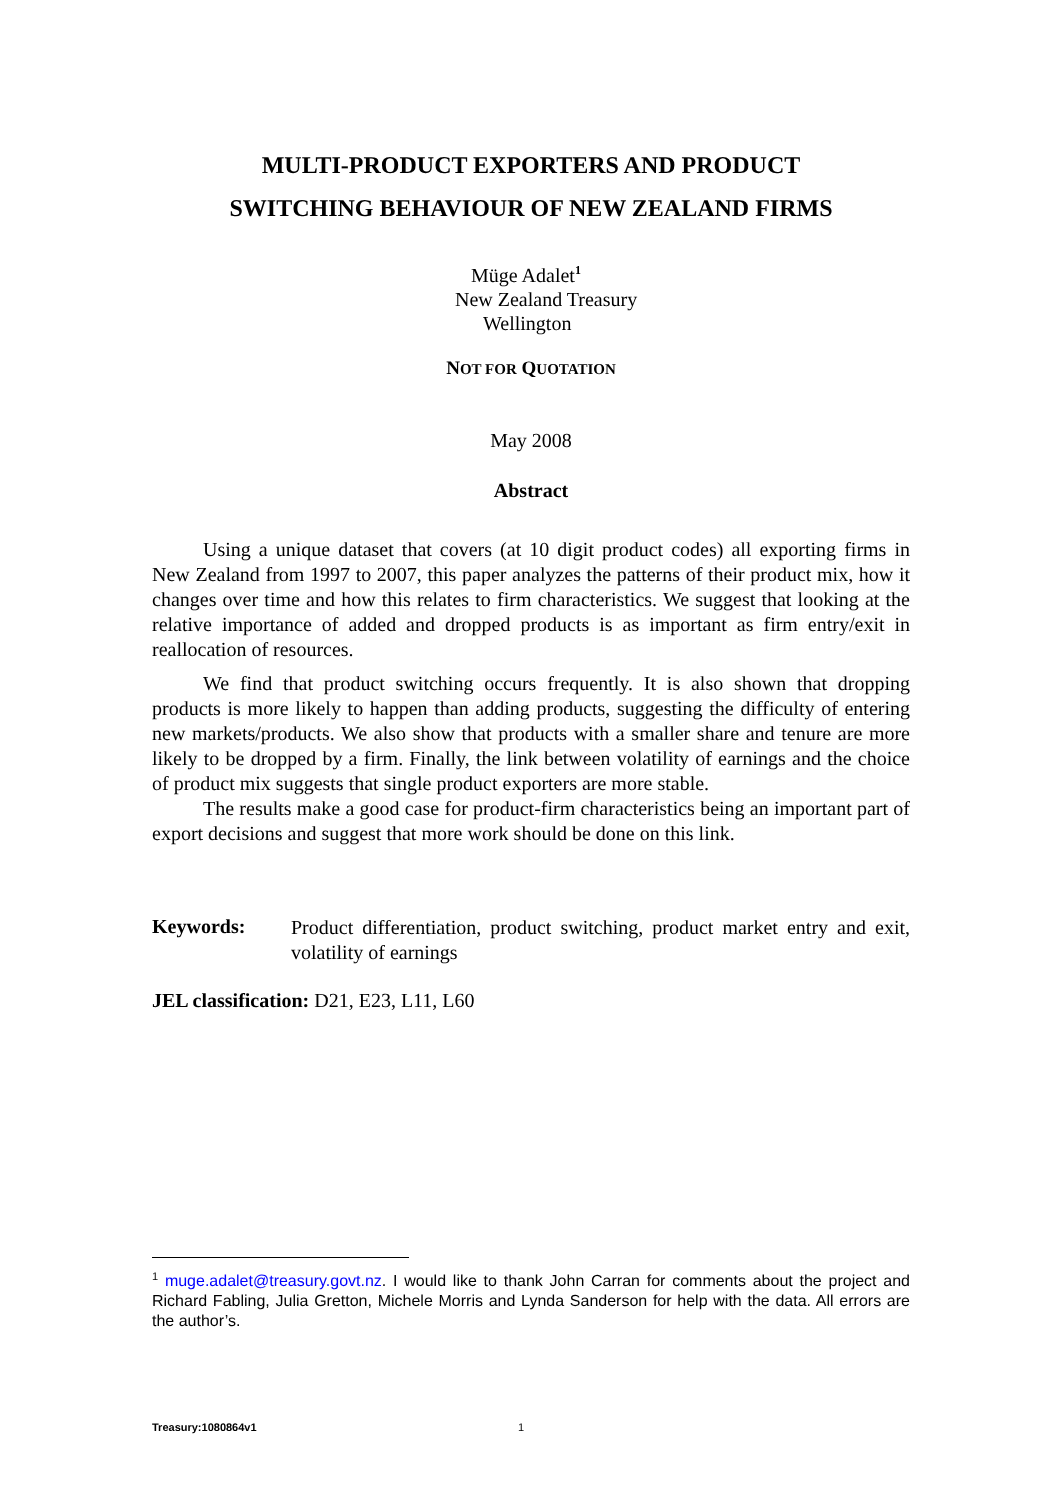MULTI-PRODUCT EXPORTERS AND PRODUCT
SWITCHING BEHAVIOUR OF NEW ZEALAND FIRMS
Müge Adalet<sup>1</sup>
New Zealand Treasury
Wellington
NOT FOR QUOTATION
May 2008
Abstract
Using a unique dataset that covers (at 10 digit product codes) all exporting firms in New Zealand from 1997 to 2007, this paper analyzes the patterns of their product mix, how it changes over time and how this relates to firm characteristics. We suggest that looking at the relative importance of added and dropped products is as important as firm entry/exit in reallocation of resources.
We find that product switching occurs frequently. It is also shown that dropping products is more likely to happen than adding products, suggesting the difficulty of entering new markets/products. We also show that products with a smaller share and tenure are more likely to be dropped by a firm. Finally, the link between volatility of earnings and the choice of product mix suggests that single product exporters are more stable.
The results make a good case for product-firm characteristics being an important part of export decisions and suggest that more work should be done on this link.
Keywords:
Product differentiation, product switching, product market entry and exit, volatility of earnings
JEL classification: D21, E23, L11, L60
<sup>1</sup> muge.adalet@treasury.govt.nz. I would like to thank John Carran for comments about the project and Richard Fabling, Julia Gretton, Michele Morris and Lynda Sanderson for help with the data. All errors are the author’s.
Treasury:1080864v1 1